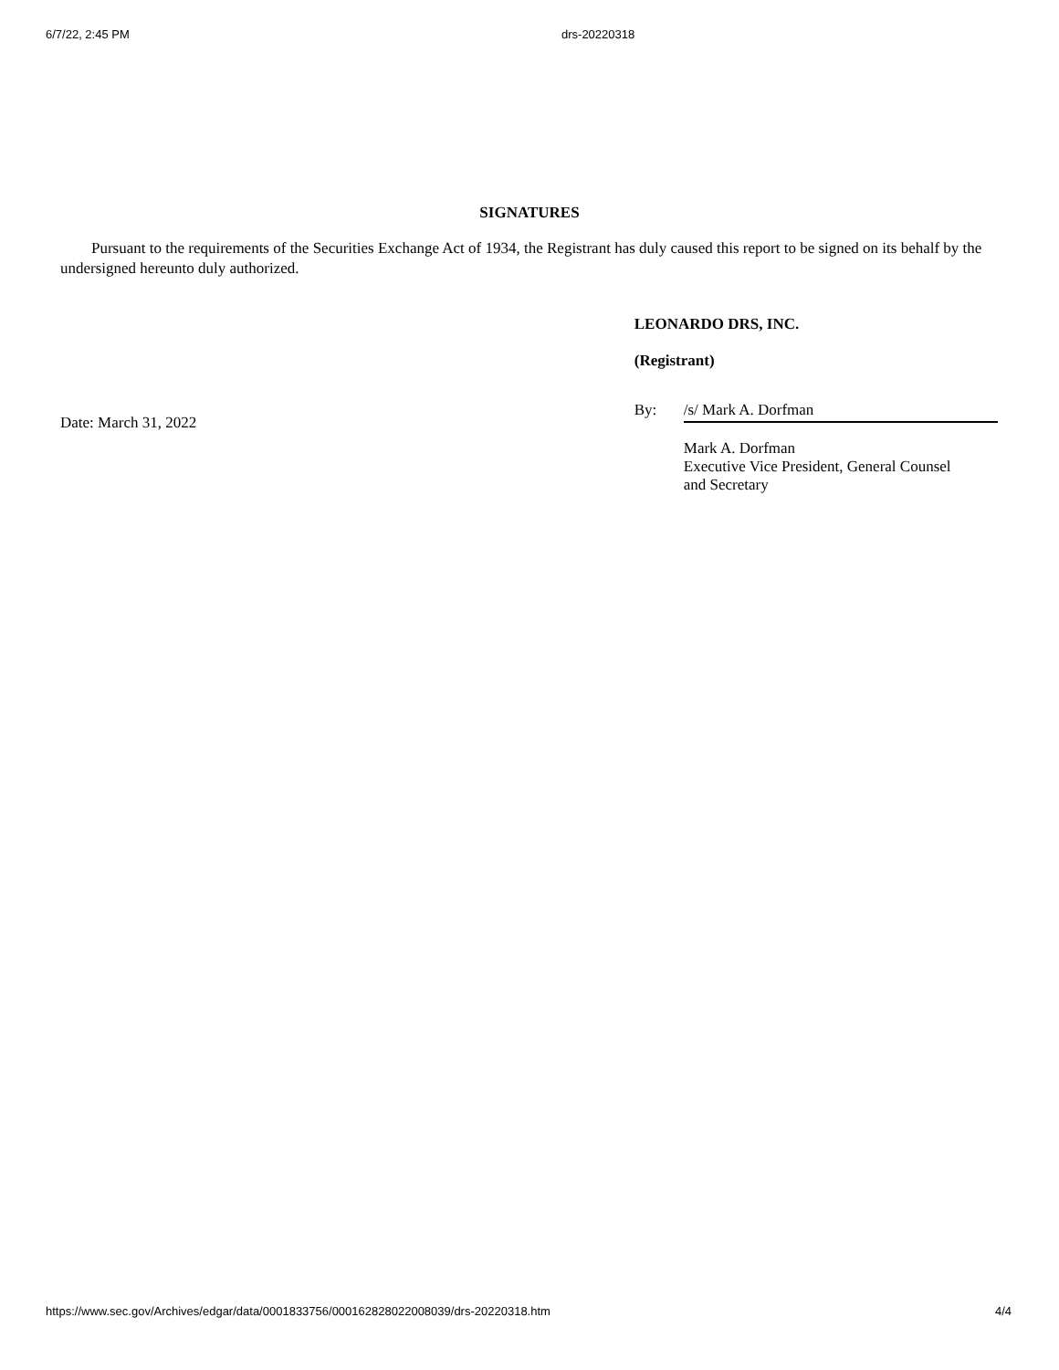6/7/22, 2:45 PM drs-20220318
SIGNATURES
Pursuant to the requirements of the Securities Exchange Act of 1934, the Registrant has duly caused this report to be signed on its behalf by the undersigned hereunto duly authorized.
Date: March 31, 2022
LEONARDO DRS, INC.
(Registrant)
By: /s/ Mark A. Dorfman
Mark A. Dorfman
Executive Vice President, General Counsel
and Secretary
https://www.sec.gov/Archives/edgar/data/0001833756/000162828022008039/drs-20220318.htm 4/4